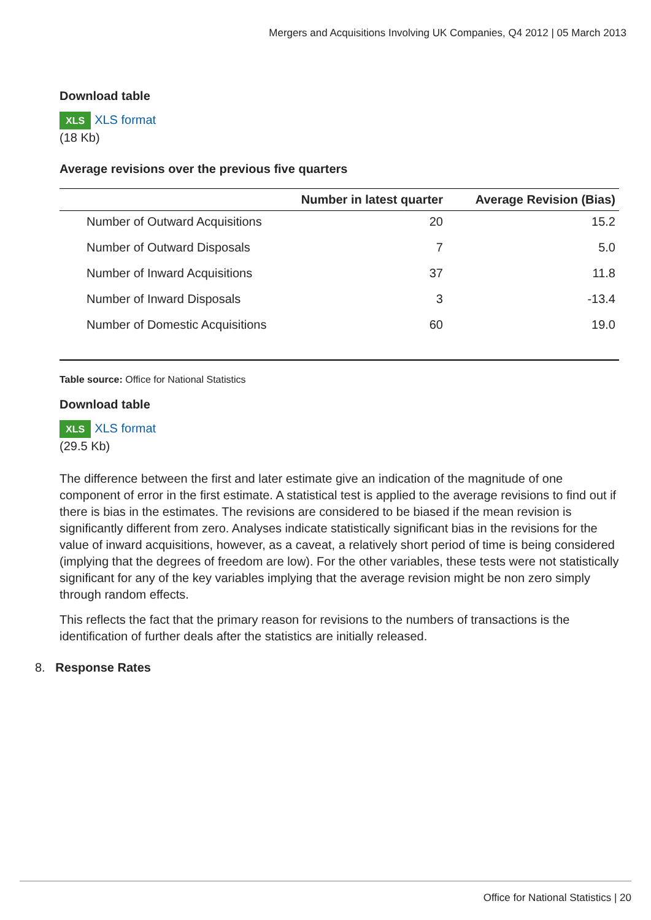Mergers and Acquisitions Involving UK Companies, Q4 2012 | 05 March 2013
Download table
XLS XLS format
(18 Kb)
Average revisions over the previous five quarters
| | Number in latest quarter | Average Revision (Bias) |
| --- | --- | --- |
| Number of Outward Acquisitions | 20 | 15.2 |
| Number of Outward Disposals | 7 | 5.0 |
| Number of Inward Acquisitions | 37 | 11.8 |
| Number of Inward Disposals | 3 | -13.4 |
| Number of Domestic Acquisitions | 60 | 19.0 |
Table source: Office for National Statistics
Download table
XLS XLS format
(29.5 Kb)
The difference between the first and later estimate give an indication of the magnitude of one component of error in the first estimate. A statistical test is applied to the average revisions to find out if there is bias in the estimates. The revisions are considered to be biased if the mean revision is significantly different from zero. Analyses indicate statistically significant bias in the revisions for the value of inward acquisitions, however, as a caveat, a relatively short period of time is being considered (implying that the degrees of freedom are low). For the other variables, these tests were not statistically significant for any of the key variables implying that the average revision might be non zero simply through random effects.
This reflects the fact that the primary reason for revisions to the numbers of transactions is the identification of further deals after the statistics are initially released.
8. Response Rates
Office for National Statistics | 20